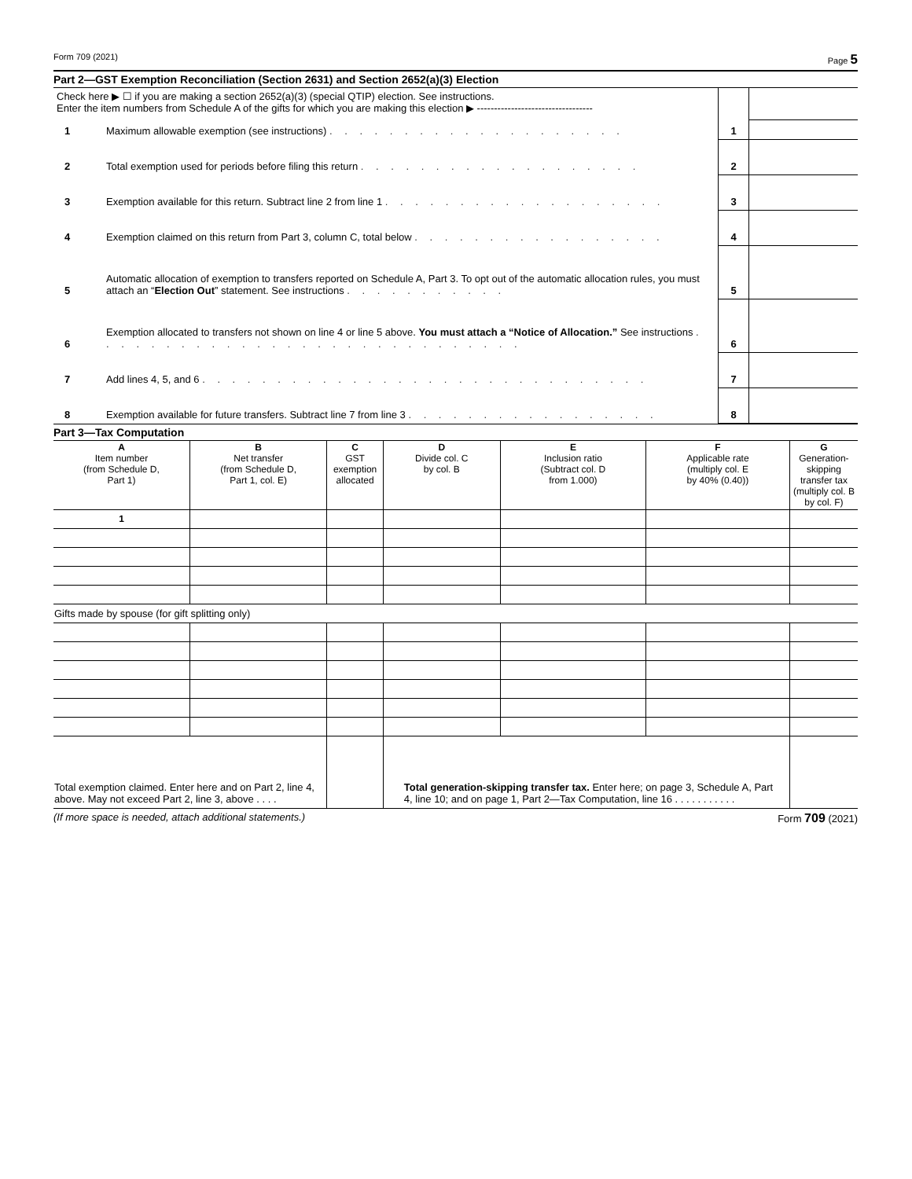Form 709 (2021) Page 5
Part 2—GST Exemption Reconciliation (Section 2631) and Section 2652(a)(3) Election
| Check here ▶ ☐ if you are making a section 2652(a)(3) (special QTIP) election. See instructions. Enter the item numbers from Schedule A of the gifts for which you are making this election ▶ ---------------------------------- | | | |
| 1 | Maximum allowable exemption (see instructions) . . . . . . . . . . . . . . . . . . . . | 1 | |
| 2 | Total exemption used for periods before filing this return . . . . . . . . . . . . . . . . . . . | 2 | |
| 3 | Exemption available for this return. Subtract line 2 from line 1 . . . . . . . . . . . . . . . . . . . | 3 | |
| 4 | Exemption claimed on this return from Part 3, column C, total below . . . . . . . . . . . . . . . . . | 4 | |
| 5 | Automatic allocation of exemption to transfers reported on Schedule A, Part 3. To opt out of the automatic allocation rules, you must attach an “ Election Out ” statement. See instructions . . . . . . . . . . . | 5 | |
| 6 | Exemption allocated to transfers not shown on line 4 or line 5 above. You must attach a “Notice of Allocation.” See instructions . . . . . . . . . . . . . . . . . . . . . . . . . . . . . | 6 | |
| 7 | Add lines 4, 5, and 6 . . . . . . . . . . . . . . . . . . . . . . . . . . . . . . | 7 | |
| 8 | Exemption available for future transfers. Subtract line 7 from line 3 . . . . . . . . . . . . . . . . . | 8 | |
Part 3—Tax Computation
| A Item number (from Schedule D, Part 1) | B Net transfer (from Schedule D, Part 1, col. E) | C GST exemption allocated | D Divide col. C by col. B | E Inclusion ratio (Subtract col. D from 1.000) | F Applicable rate (multiply col. E by 40% (0.40)) | G Generation-skipping transfer tax (multiply col. B by col. F) |
| --- | --- | --- | --- | --- | --- | --- |
| 1 | | | | | | |
| Gifts made by spouse (for gift splitting only) | | | | | | |
| Total exemption claimed. Enter here and on Part 2, line 4, above. May not exceed Part 2, line 3, above . . . . | | | Total generation-skipping transfer tax. Enter here; on page 3, Schedule A, Part 4, line 10; and on page 1, Part 2—Tax Computation, line 16 . . . . . . . . . . . | | | |
(If more space is needed, attach additional statements.) Form 709 (2021)